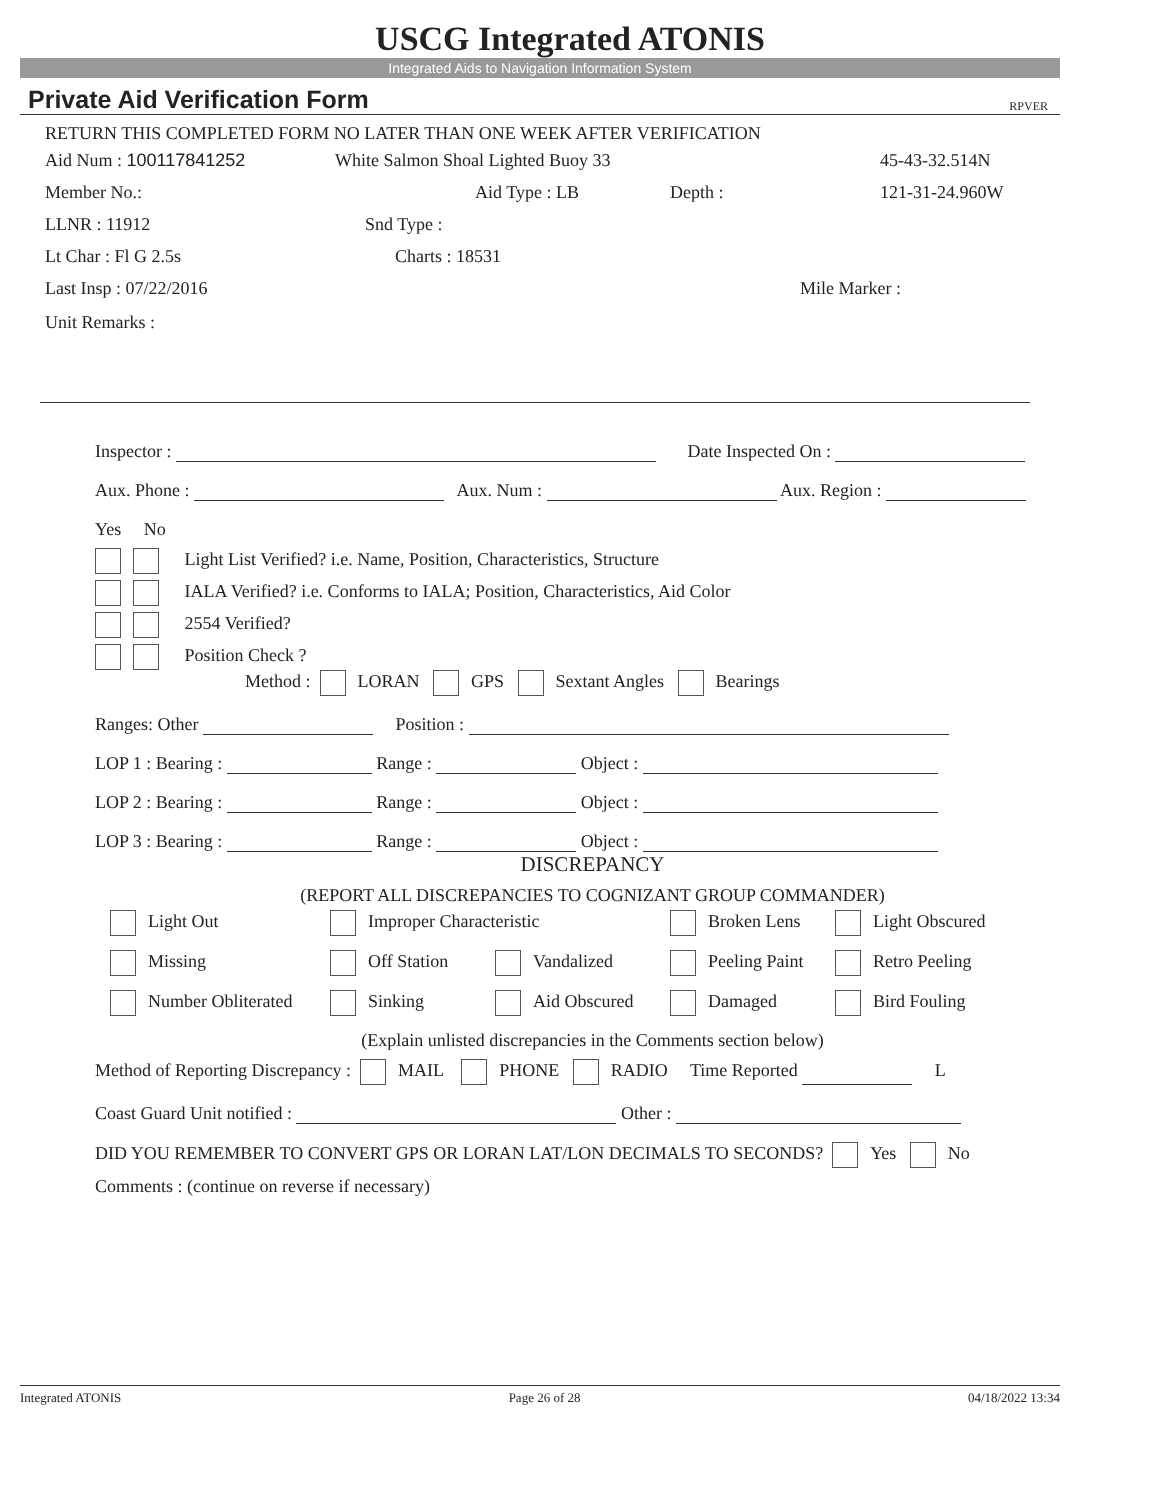USCG Integrated ATONIS
Integrated Aids to Navigation Information System
Private Aid Verification Form RPVER
RETURN THIS COMPLETED FORM NO LATER THAN ONE WEEK AFTER VERIFICATION
Aid Num : 100117841252 White Salmon Shoal Lighted Buoy 33 45-43-32.514N
Member No.: Aid Type : LB Depth : 121-31-24.960W
LLNR : 11912 Snd Type :
Lt Char : Fl G 2.5s Charts : 18531
Last Insp : 07/22/2016 Mile Marker :
Unit Remarks :
Inspector : Date Inspected On :
Aux. Phone : Aux. Num : Aux. Region :
Yes No
Light List Verified? i.e. Name, Position, Characteristics, Structure
IALA Verified? i.e. Conforms to IALA; Position, Characteristics, Aid Color
2554 Verified?
Position Check ?
Method : LORAN GPS Sextant Angles Bearings
Ranges: Other Position :
LOP 1 : Bearing : Range : Object :
LOP 2 : Bearing : Range : Object :
LOP 3 : Bearing : Range : Object :
DISCREPANCY
(REPORT ALL DISCREPANCIES TO COGNIZANT GROUP COMMANDER)
Light Out Improper Characteristic Broken Lens Light Obscured Missing Off Station Vandalized Peeling Paint Retro Peeling Number Obliterated Sinking Aid Obscured Damaged Bird Fouling
(Explain unlisted discrepancies in the Comments section below)
Method of Reporting Discrepancy : MAIL PHONE RADIO Time Reported L
Coast Guard Unit notified : Other :
DID YOU REMEMBER TO CONVERT GPS OR LORAN LAT/LON DECIMALS TO SECONDS? Yes No
Comments : (continue on reverse if necessary)
Integrated ATONIS Page 26 of 28 04/18/2022 13:34